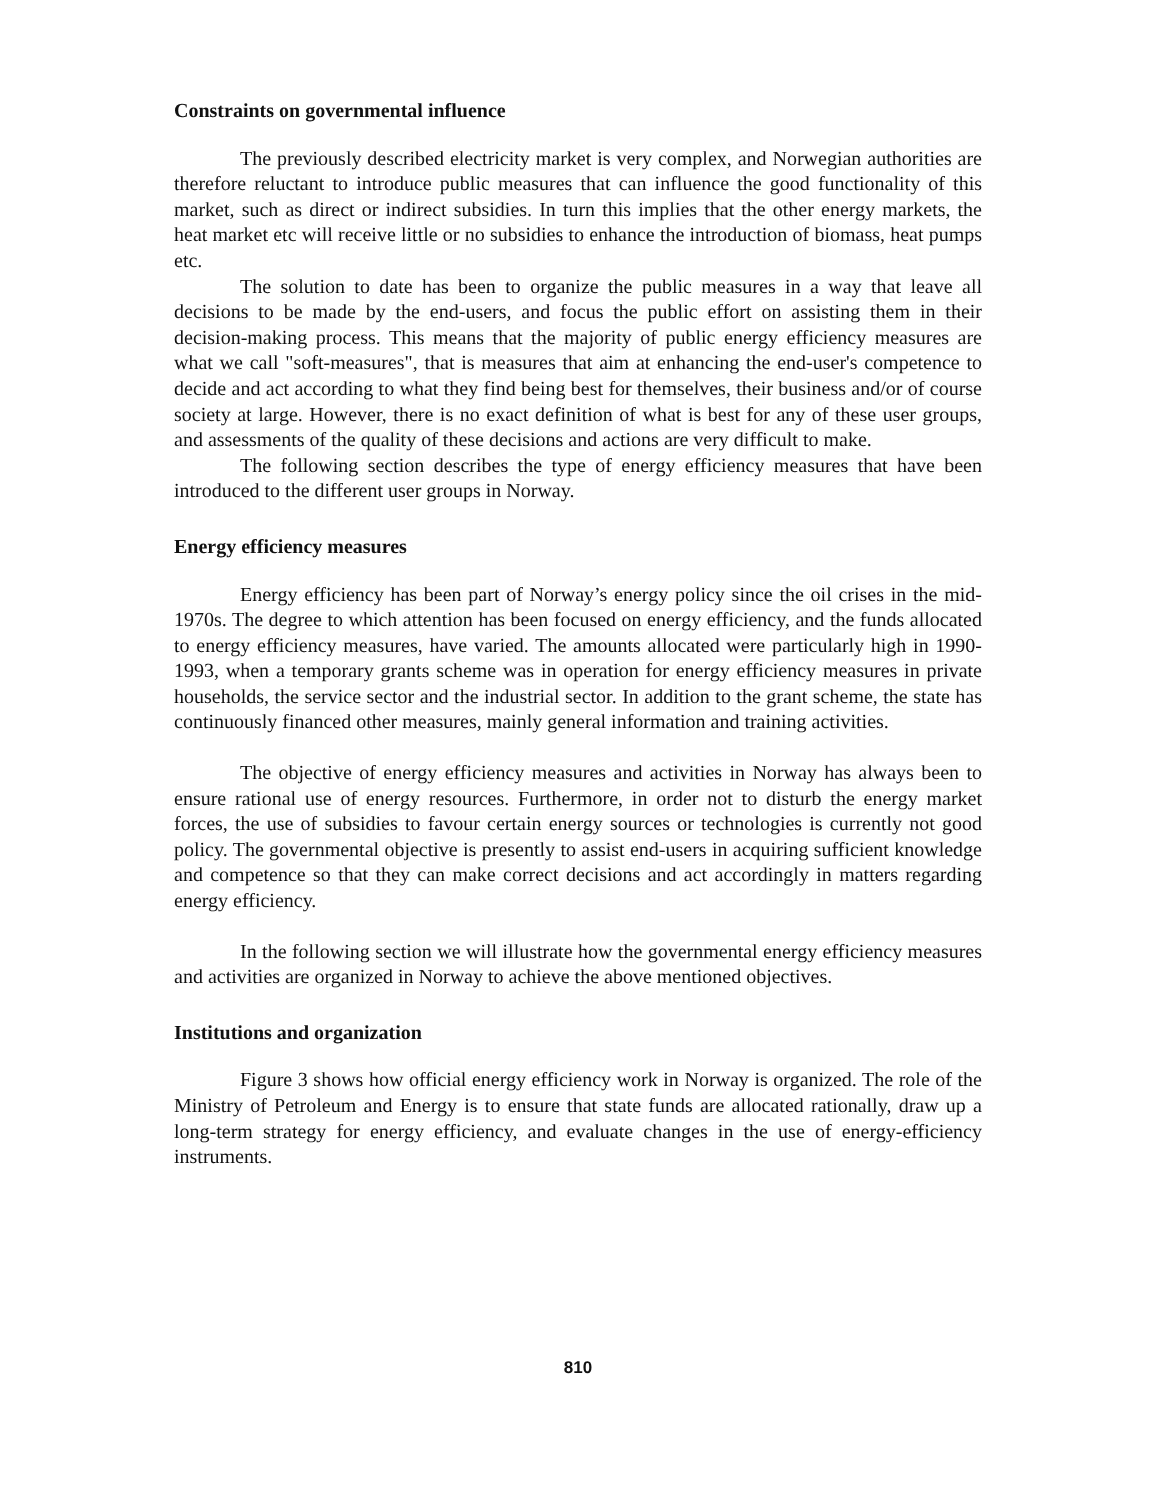Constraints on governmental influence
The previously described electricity market is very complex, and Norwegian authorities are therefore reluctant to introduce public measures that can influence the good functionality of this market, such as direct or indirect subsidies. In turn this implies that the other energy markets, the heat market etc will receive little or no subsidies to enhance the introduction of biomass, heat pumps etc.
The solution to date has been to organize the public measures in a way that leave all decisions to be made by the end-users, and focus the public effort on assisting them in their decision-making process. This means that the majority of public energy efficiency measures are what we call "soft-measures", that is measures that aim at enhancing the end-user's competence to decide and act according to what they find being best for themselves, their business and/or of course society at large. However, there is no exact definition of what is best for any of these user groups, and assessments of the quality of these decisions and actions are very difficult to make.
The following section describes the type of energy efficiency measures that have been introduced to the different user groups in Norway.
Energy efficiency measures
Energy efficiency has been part of Norway’s energy policy since the oil crises in the mid-1970s. The degree to which attention has been focused on energy efficiency, and the funds allocated to energy efficiency measures, have varied. The amounts allocated were particularly high in 1990-1993, when a temporary grants scheme was in operation for energy efficiency measures in private households, the service sector and the industrial sector. In addition to the grant scheme, the state has continuously financed other measures, mainly general information and training activities.
The objective of energy efficiency measures and activities in Norway has always been to ensure rational use of energy resources. Furthermore, in order not to disturb the energy market forces, the use of subsidies to favour certain energy sources or technologies is currently not good policy. The governmental objective is presently to assist end-users in acquiring sufficient knowledge and competence so that they can make correct decisions and act accordingly in matters regarding energy efficiency.
In the following section we will illustrate how the governmental energy efficiency measures and activities are organized in Norway to achieve the above mentioned objectives.
Institutions and organization
Figure 3 shows how official energy efficiency work in Norway is organized. The role of the Ministry of Petroleum and Energy is to ensure that state funds are allocated rationally, draw up a long-term strategy for energy efficiency, and evaluate changes in the use of energy-efficiency instruments.
810